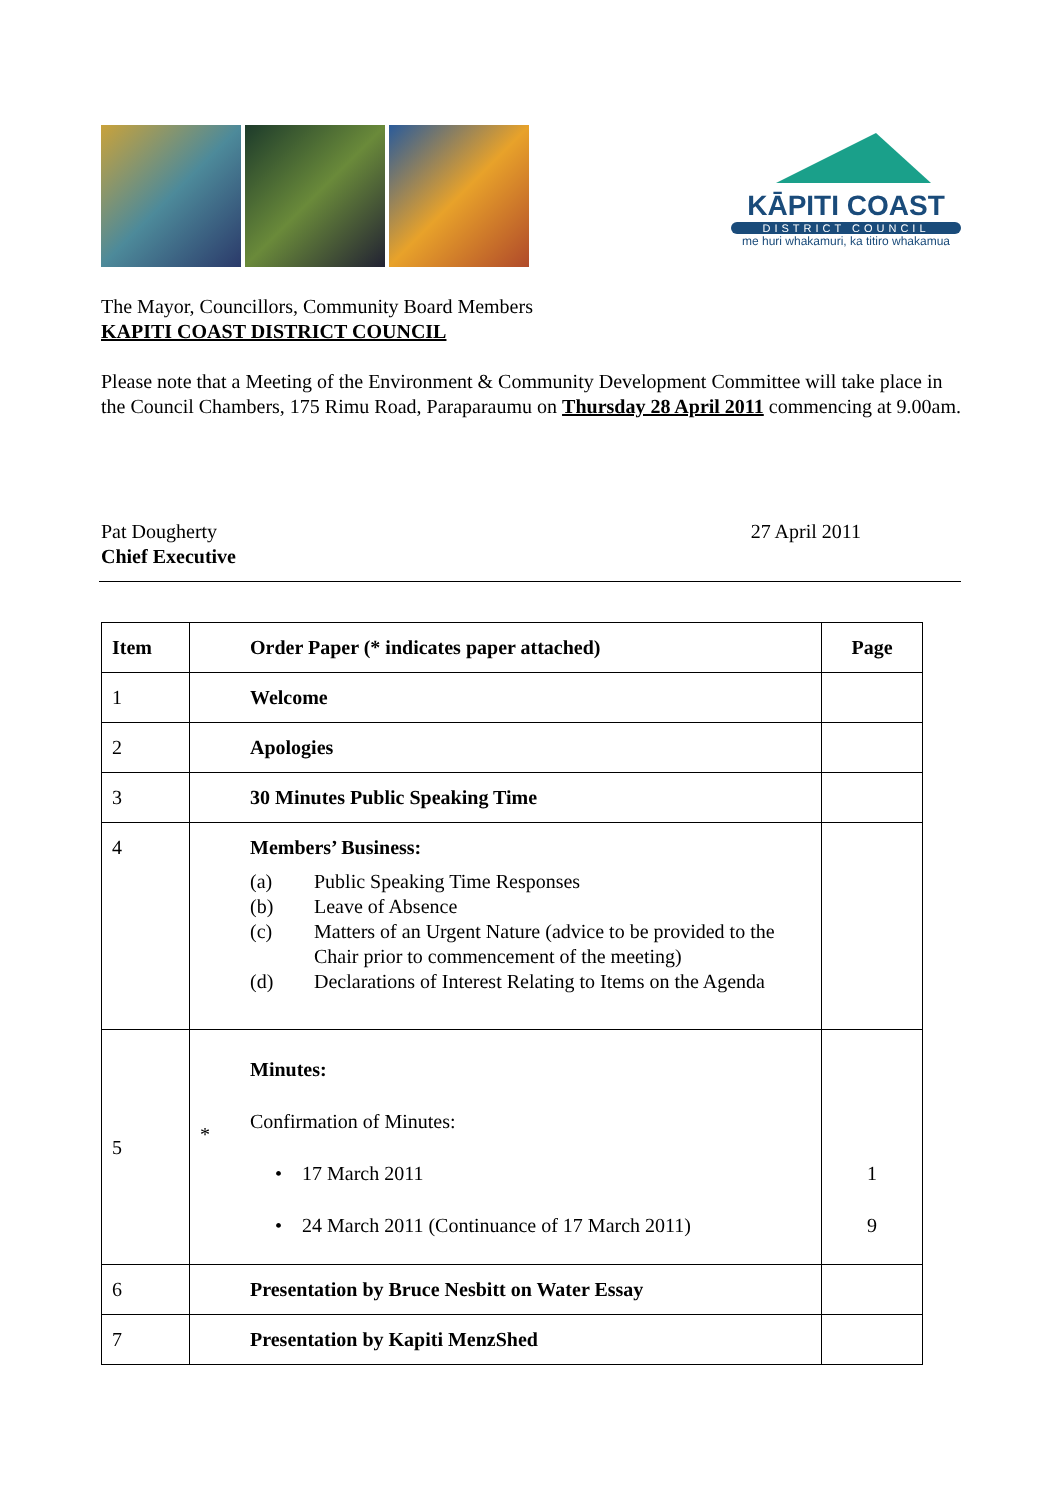KĀPITI COAST
DISTRICT COUNCIL
me huri whakamuri, ka titiro whakamua
The Mayor, Councillors, Community Board Members
KAPITI COAST DISTRICT COUNCIL
Please note that a Meeting of the Environment & Community Development Committee will take place in the Council Chambers, 175 Rimu Road, Paraparaumu on Thursday 28 April 2011 commencing at 9.00am.
Pat Dougherty
Chief Executive
27 April 2011
| Item | Order Paper (* indicates paper attached) | Page |
| --- | --- | --- |
| 1 | Welcome | |
| 2 | Apologies | |
| 3 | 30 Minutes Public Speaking Time | |
| 4 | Members’ Business: (a) Public Speaking Time Responses (b) Leave of Absence (c) Matters of an Urgent Nature (advice to be provided to the Chair prior to commencement of the meeting) (d) Declarations of Interest Relating to Items on the Agenda | |
| 5 | * Minutes: Confirmation of Minutes: • 17 March 2011 • 24 March 2011 (Continuance of 17 March 2011) | 1 9 |
| 6 | Presentation by Bruce Nesbitt on Water Essay | |
| 7 | Presentation by Kapiti MenzShed | |